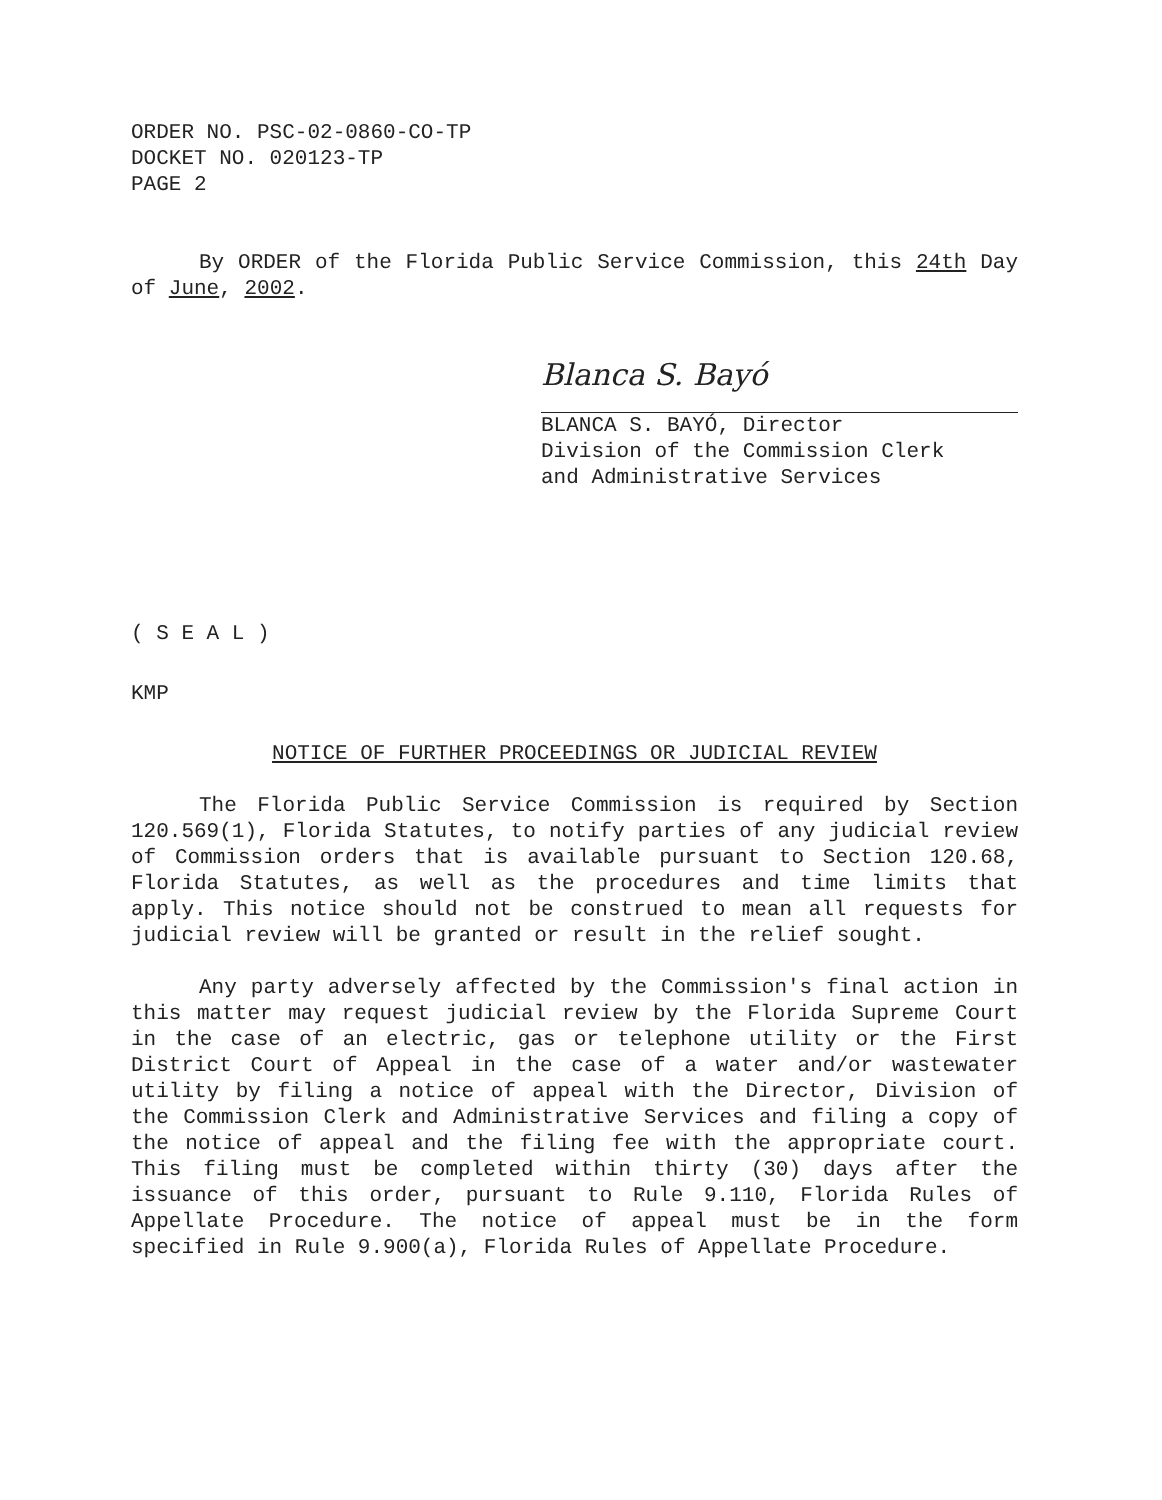ORDER NO. PSC-02-0860-CO-TP
DOCKET NO. 020123-TP
PAGE 2
By ORDER of the Florida Public Service Commission, this 24th Day of June, 2002.
Blanca S. Bayó
BLANCA S. BAYÓ, Director
Division of the Commission Clerk
and Administrative Services
( S E A L )
KMP
NOTICE OF FURTHER PROCEEDINGS OR JUDICIAL REVIEW
The Florida Public Service Commission is required by Section 120.569(1), Florida Statutes, to notify parties of any judicial review of Commission orders that is available pursuant to Section 120.68, Florida Statutes, as well as the procedures and time limits that apply. This notice should not be construed to mean all requests for judicial review will be granted or result in the relief sought.
Any party adversely affected by the Commission's final action in this matter may request judicial review by the Florida Supreme Court in the case of an electric, gas or telephone utility or the First District Court of Appeal in the case of a water and/or wastewater utility by filing a notice of appeal with the Director, Division of the Commission Clerk and Administrative Services and filing a copy of the notice of appeal and the filing fee with the appropriate court. This filing must be completed within thirty (30) days after the issuance of this order, pursuant to Rule 9.110, Florida Rules of Appellate Procedure. The notice of appeal must be in the form specified in Rule 9.900(a), Florida Rules of Appellate Procedure.